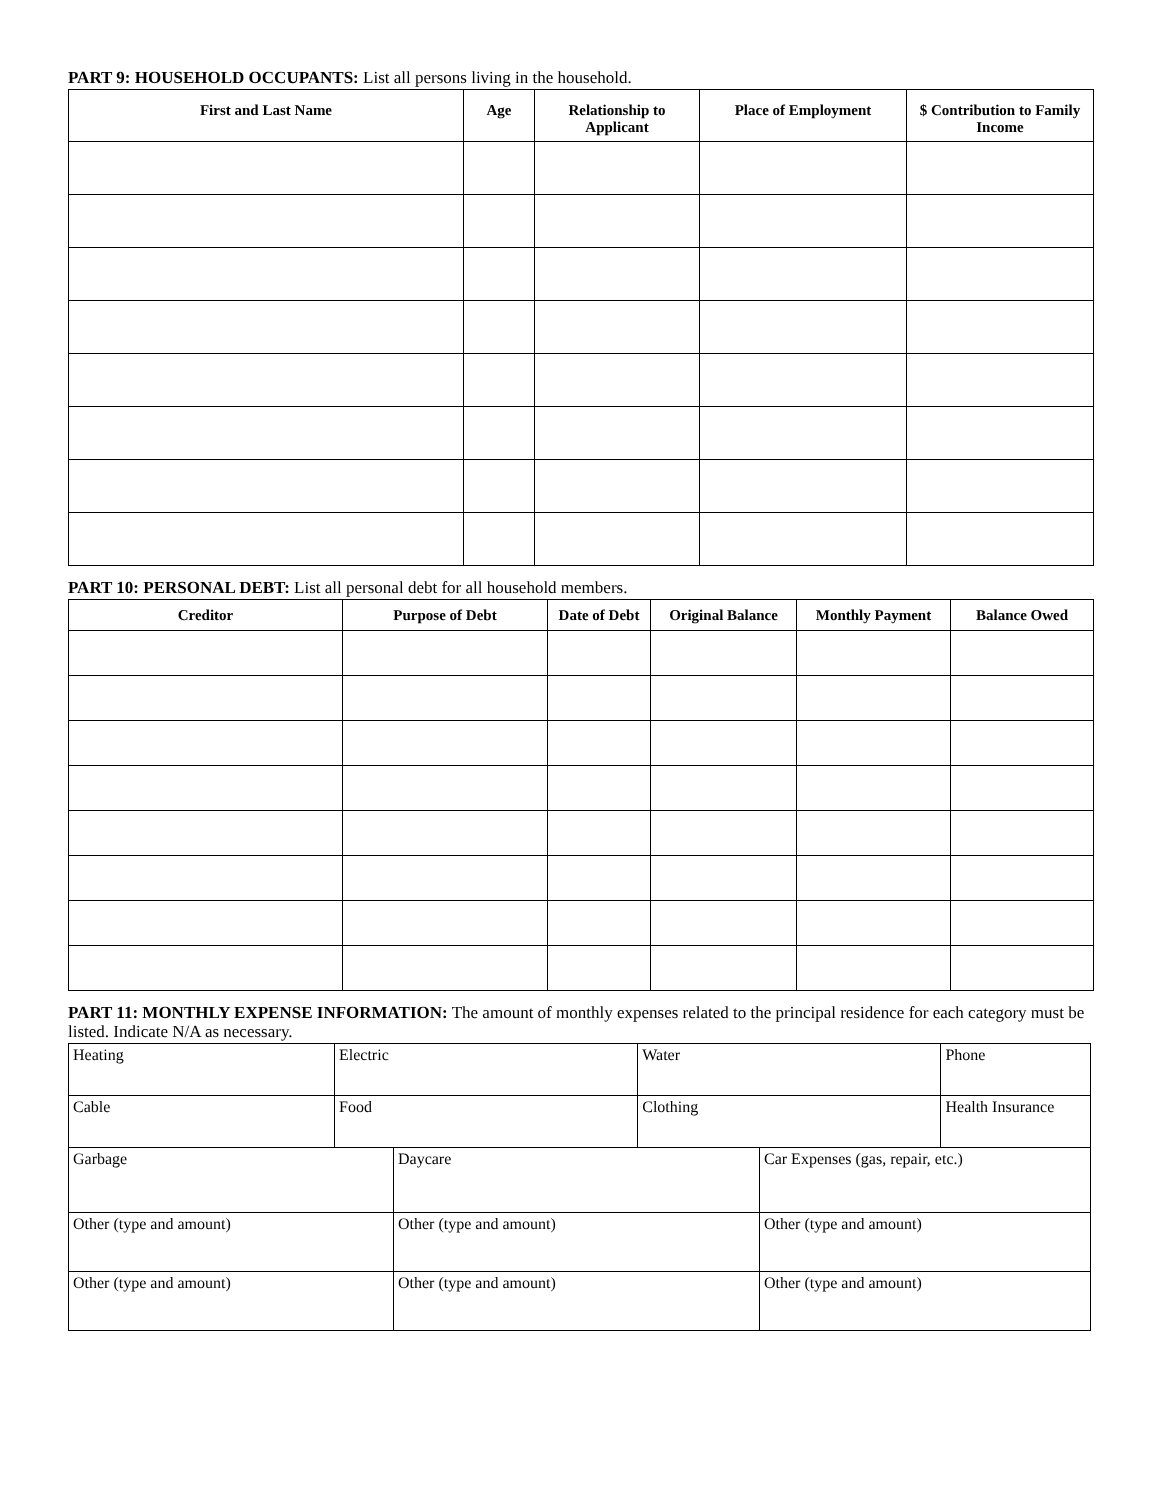PART 9: HOUSEHOLD OCCUPANTS: List all persons living in the household.
| First and Last Name | Age | Relationship to Applicant | Place of Employment | $ Contribution to Family Income |
| --- | --- | --- | --- | --- |
PART 10: PERSONAL DEBT: List all personal debt for all household members.
| Creditor | Purpose of Debt | Date of Debt | Original Balance | Monthly Payment | Balance Owed |
| --- | --- | --- | --- | --- | --- |
PART 11: MONTHLY EXPENSE INFORMATION: The amount of monthly expenses related to the principal residence for each category must be listed. Indicate N/A as necessary.
| Heating | Electric | Water | Phone |
| Cable | Food | Clothing | Health Insurance |
| Garbage | Daycare | Car Expenses (gas, repair, etc.) |
| Other (type and amount) | Other (type and amount) | Other (type and amount) |
| Other (type and amount) | Other (type and amount) | Other (type and amount) |